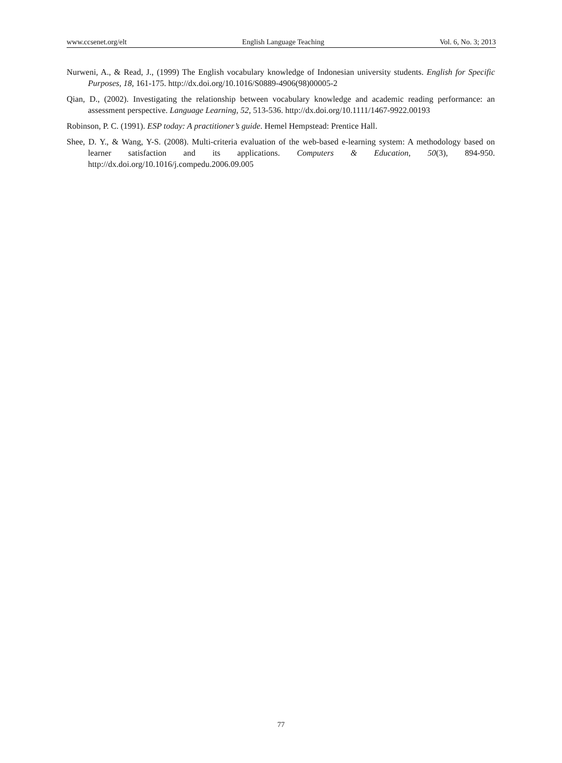www.ccsenet.org/elt English Language Teaching Vol. 6, No. 3; 2013
Nurweni, A., & Read, J., (1999) The English vocabulary knowledge of Indonesian university students. English for Specific Purposes, 18, 161-175. http://dx.doi.org/10.1016/S0889-4906(98)00005-2
Qian, D., (2002). Investigating the relationship between vocabulary knowledge and academic reading performance: an assessment perspective. Language Learning, 52, 513-536. http://dx.doi.org/10.1111/1467-9922.00193
Robinson, P. C. (1991). ESP today: A practitioner’s guide. Hemel Hempstead: Prentice Hall.
Shee, D. Y., & Wang, Y-S. (2008). Multi-criteria evaluation of the web-based e-learning system: A methodology based on learner satisfaction and its applications. Computers & Education, 50(3), 894-950. http://dx.doi.org/10.1016/j.compedu.2006.09.005
77